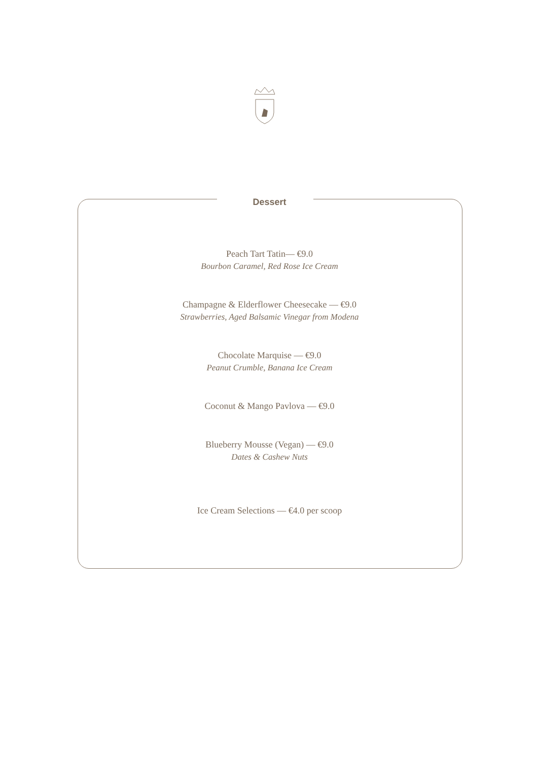Dessert
Peach Tart Tatin— €9.0
Bourbon Caramel, Red Rose Ice Cream
Champagne & Elderflower Cheesecake — €9.0
Strawberries, Aged Balsamic Vinegar from Modena
Chocolate Marquise — €9.0
Peanut Crumble, Banana Ice Cream
Coconut & Mango Pavlova — €9.0
Blueberry Mousse (Vegan) — €9.0
Dates & Cashew Nuts
Ice Cream Selections — €4.0 per scoop